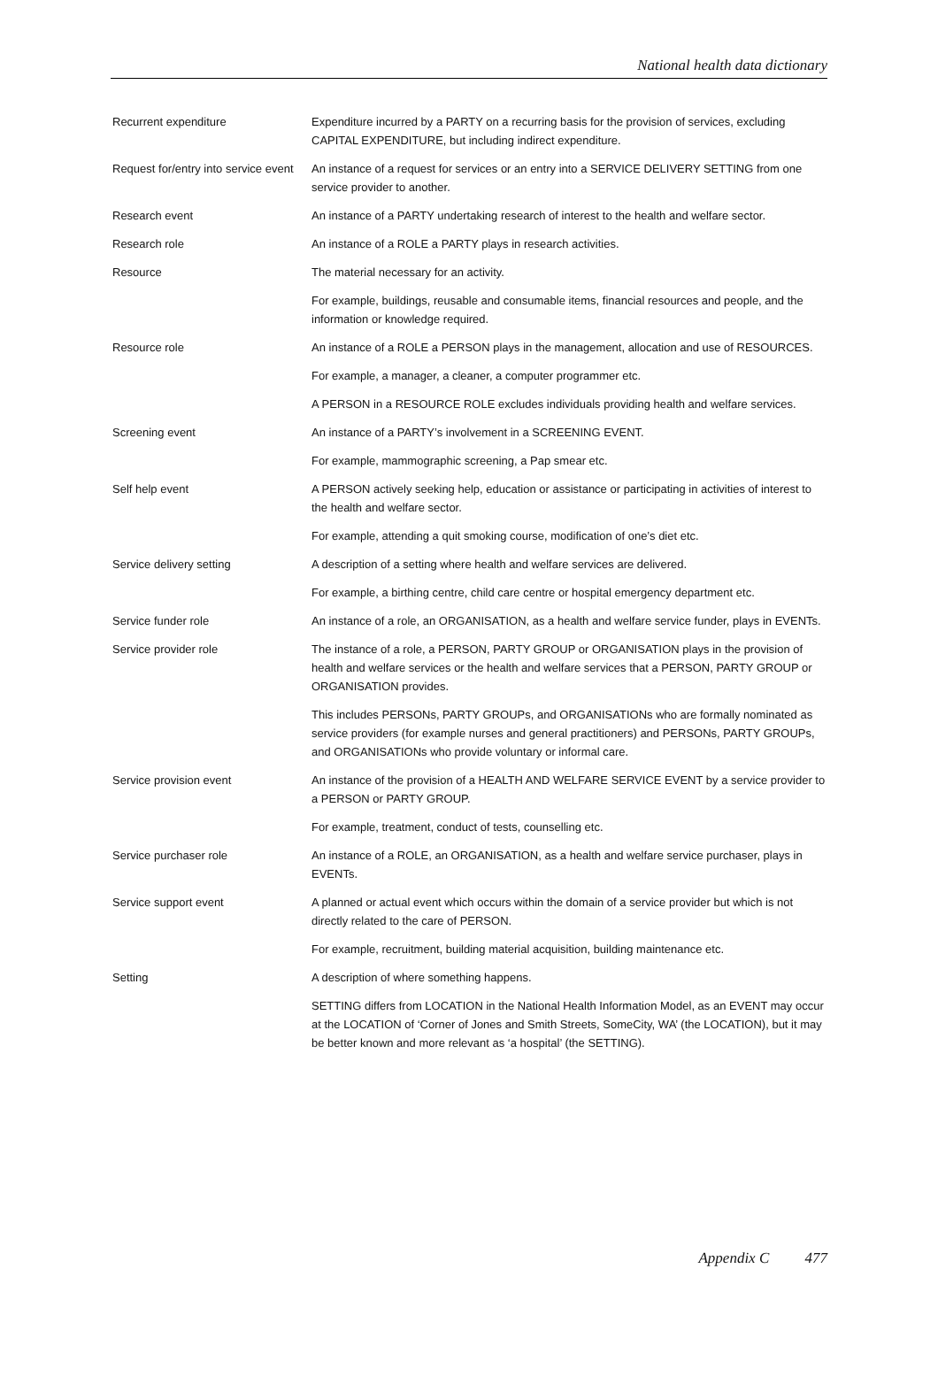National health data dictionary
| Recurrent expenditure | Expenditure incurred by a PARTY on a recurring basis for the provision of services, excluding CAPITAL EXPENDITURE, but including indirect expenditure. |
| Request for/entry into service event | An instance of a request for services or an entry into a SERVICE DELIVERY SETTING from one service provider to another. |
| Research event | An instance of a PARTY undertaking research of interest to the health and welfare sector. |
| Research role | An instance of a ROLE a PARTY plays in research activities. |
| Resource | The material necessary for an activity. |
| | For example, buildings, reusable and consumable items, financial resources and people, and the information or knowledge required. |
| Resource role | An instance of a ROLE a PERSON plays in the management, allocation and use of RESOURCES. |
| | For example, a manager, a cleaner, a computer programmer etc. |
| | A PERSON in a RESOURCE ROLE excludes individuals providing health and welfare services. |
| Screening event | An instance of a PARTY’s involvement in a SCREENING EVENT. |
| | For example, mammographic screening, a Pap smear etc. |
| Self help event | A PERSON actively seeking help, education or assistance or participating in activities of interest to the health and welfare sector. |
| | For example, attending a quit smoking course, modification of one’s diet etc. |
| Service delivery setting | A description of a setting where health and welfare services are delivered. |
| | For example, a birthing centre, child care centre or hospital emergency department etc. |
| Service funder role | An instance of a role, an ORGANISATION, as a health and welfare service funder, plays in EVENTs. |
| Service provider role | The instance of a role, a PERSON, PARTY GROUP or ORGANISATION plays in the provision of health and welfare services or the health and welfare services that a PERSON, PARTY GROUP or ORGANISATION provides. |
| | This includes PERSONs, PARTY GROUPs, and ORGANISATIONs who are formally nominated as service providers (for example nurses and general practitioners) and PERSONs, PARTY GROUPs, and ORGANISATIONs who provide voluntary or informal care. |
| Service provision event | An instance of the provision of a HEALTH AND WELFARE SERVICE EVENT by a service provider to a PERSON or PARTY GROUP. |
| | For example, treatment, conduct of tests, counselling etc. |
| Service purchaser role | An instance of a ROLE, an ORGANISATION, as a health and welfare service purchaser, plays in EVENTs. |
| Service support event | A planned or actual event which occurs within the domain of a service provider but which is not directly related to the care of PERSON. |
| | For example, recruitment, building material acquisition, building maintenance etc. |
| Setting | A description of where something happens. |
| | SETTING differs from LOCATION in the National Health Information Model, as an EVENT may occur at the LOCATION of ‘Corner of Jones and Smith Streets, SomeCity, WA’ (the LOCATION), but it may be better known and more relevant as ‘a hospital’ (the SETTING). |
Appendix C 477